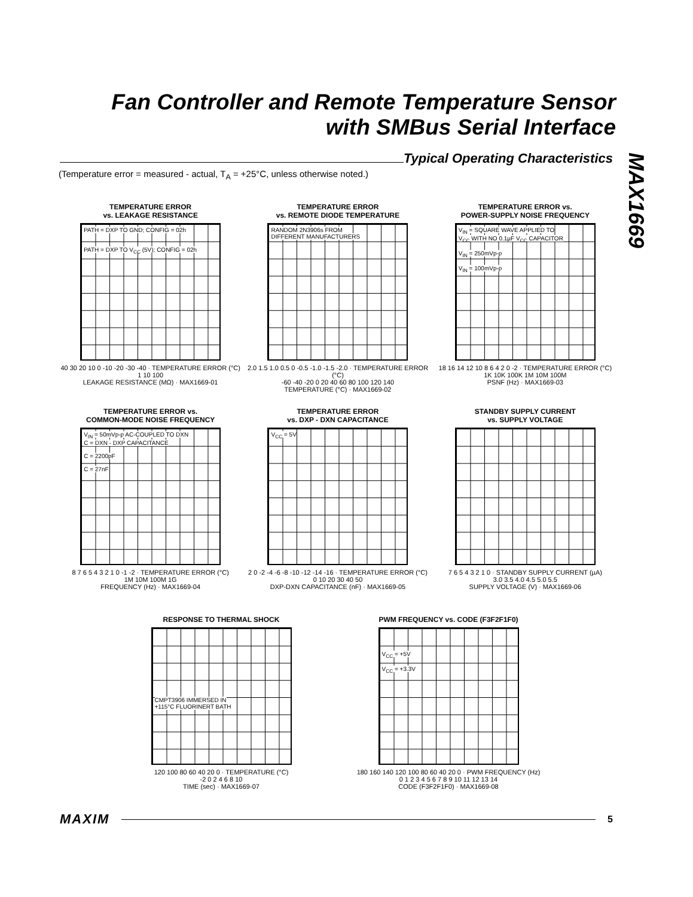Fan Controller and Remote Temperature Sensor
with SMBus Serial Interface
MAX1669
Typical Operating Characteristics
(Temperature error = measured - actual, T<sub>A</sub> = +25°C, unless otherwise noted.)
TEMPERATURE ERROR
vs. LEAKAGE RESISTANCE
PATH = DXP TO GND; CONFIG = 02h
PATH = DXP TO V<sub>CC</sub> (5V); CONFIG = 02h
40 30 20 10 0 -10 -20 -30 -40 · TEMPERATURE ERROR (°C)
1 10 100
LEAKAGE RESISTANCE (MΩ) · MAX1669-01
TEMPERATURE ERROR
vs. REMOTE DIODE TEMPERATURE
RANDOM 2N3906s FROM
DIFFERENT MANUFACTURERS
2.0 1.5 1.0 0.5 0 -0.5 -1.0 -1.5 -2.0 · TEMPERATURE ERROR (°C)
-60 -40 -20 0 20 40 60 80 100 120 140
TEMPERATURE (°C) · MAX1669-02
TEMPERATURE ERROR vs.
POWER-SUPPLY NOISE FREQUENCY
V<sub>IN</sub> = SQUARE WAVE APPLIED TO
V<sub>CC</sub> WITH NO 0.1µF V<sub>CC</sub> CAPACITOR
V<sub>IN</sub> = 250mVp-p
V<sub>IN</sub> = 100mVp-p
18 16 14 12 10 8 6 4 2 0 -2 · TEMPERATURE ERROR (°C)
1K 10K 100K 1M 10M 100M
PSNF (Hz) · MAX1669-03
TEMPERATURE ERROR vs.
COMMON-MODE NOISE FREQUENCY
V<sub>IN</sub> = 50mVp-p AC-COUPLED TO DXN
C = DXN - DXP CAPACITANCE
C = 2200pF
C = 27nF
8 7 6 5 4 3 2 1 0 -1 -2 · TEMPERATURE ERROR (°C)
1M 10M 100M 1G
FREQUENCY (Hz) · MAX1669-04
TEMPERATURE ERROR
vs. DXP - DXN CAPACITANCE
V<sub>CC</sub> = 5V
2 0 -2 -4 -6 -8 -10 -12 -14 -16 · TEMPERATURE ERROR (°C)
0 10 20 30 40 50
DXP-DXN CAPACITANCE (nF) · MAX1669-05
STANDBY SUPPLY CURRENT
vs. SUPPLY VOLTAGE
7 6 5 4 3 2 1 0 · STANDBY SUPPLY CURRENT (µA)
3.0 3.5 4.0 4.5 5.0 5.5
SUPPLY VOLTAGE (V) · MAX1669-06
RESPONSE TO THERMAL SHOCK
CMPT3906 IMMERSED IN
+115°C FLUORINERT BATH
120 100 80 60 40 20 0 · TEMPERATURE (°C)
-2 0 2 4 6 8 10
TIME (sec) · MAX1669-07
PWM FREQUENCY vs. CODE (F3F2F1F0)
V<sub>CC</sub> = +5V
V<sub>CC</sub> = +3.3V
180 160 140 120 100 80 60 40 20 0 · PWM FREQUENCY (Hz)
0 1 2 3 4 5 6 7 8 9 10 11 12 13 14
CODE (F3F2F1F0) · MAX1669-08
MAXIM
5